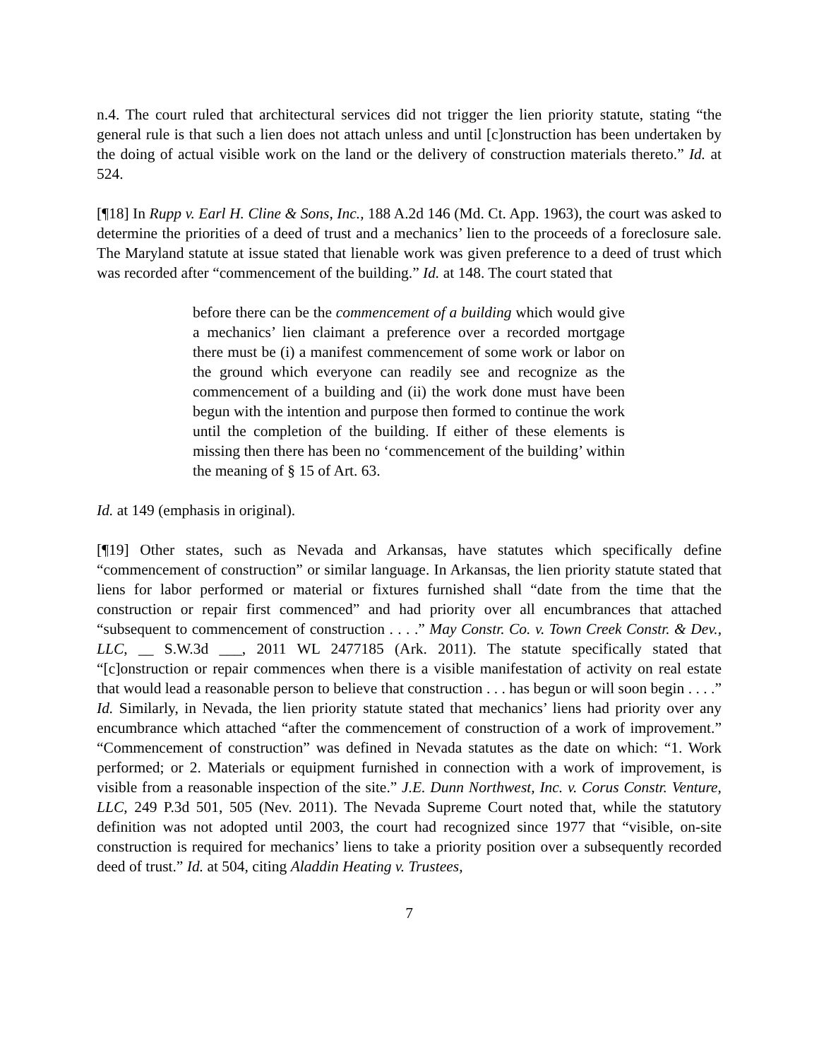n.4. The court ruled that architectural services did not trigger the lien priority statute, stating “the general rule is that such a lien does not attach unless and until [c]onstruction has been undertaken by the doing of actual visible work on the land or the delivery of construction materials thereto.” Id. at 524.
[¶18] In Rupp v. Earl H. Cline & Sons, Inc., 188 A.2d 146 (Md. Ct. App. 1963), the court was asked to determine the priorities of a deed of trust and a mechanics’ lien to the proceeds of a foreclosure sale. The Maryland statute at issue stated that lienable work was given preference to a deed of trust which was recorded after “commencement of the building.” Id. at 148. The court stated that
before there can be the commencement of a building which would give a mechanics’ lien claimant a preference over a recorded mortgage there must be (i) a manifest commencement of some work or labor on the ground which everyone can readily see and recognize as the commencement of a building and (ii) the work done must have been begun with the intention and purpose then formed to continue the work until the completion of the building. If either of these elements is missing then there has been no ‘commencement of the building’ within the meaning of § 15 of Art. 63.
Id. at 149 (emphasis in original).
[¶19] Other states, such as Nevada and Arkansas, have statutes which specifically define “commencement of construction” or similar language. In Arkansas, the lien priority statute stated that liens for labor performed or material or fixtures furnished shall “date from the time that the construction or repair first commenced” and had priority over all encumbrances that attached “subsequent to commencement of construction . . . .” May Constr. Co. v. Town Creek Constr. & Dev., LLC, __ S.W.3d ___, 2011 WL 2477185 (Ark. 2011). The statute specifically stated that “[c]onstruction or repair commences when there is a visible manifestation of activity on real estate that would lead a reasonable person to believe that construction . . . has begun or will soon begin . . . .” Id. Similarly, in Nevada, the lien priority statute stated that mechanics’ liens had priority over any encumbrance which attached “after the commencement of construction of a work of improvement.” “Commencement of construction” was defined in Nevada statutes as the date on which: “1. Work performed; or 2. Materials or equipment furnished in connection with a work of improvement, is visible from a reasonable inspection of the site.” J.E. Dunn Northwest, Inc. v. Corus Constr. Venture, LLC, 249 P.3d 501, 505 (Nev. 2011). The Nevada Supreme Court noted that, while the statutory definition was not adopted until 2003, the court had recognized since 1977 that “visible, on-site construction is required for mechanics’ liens to take a priority position over a subsequently recorded deed of trust.” Id. at 504, citing Aladdin Heating v. Trustees,
7